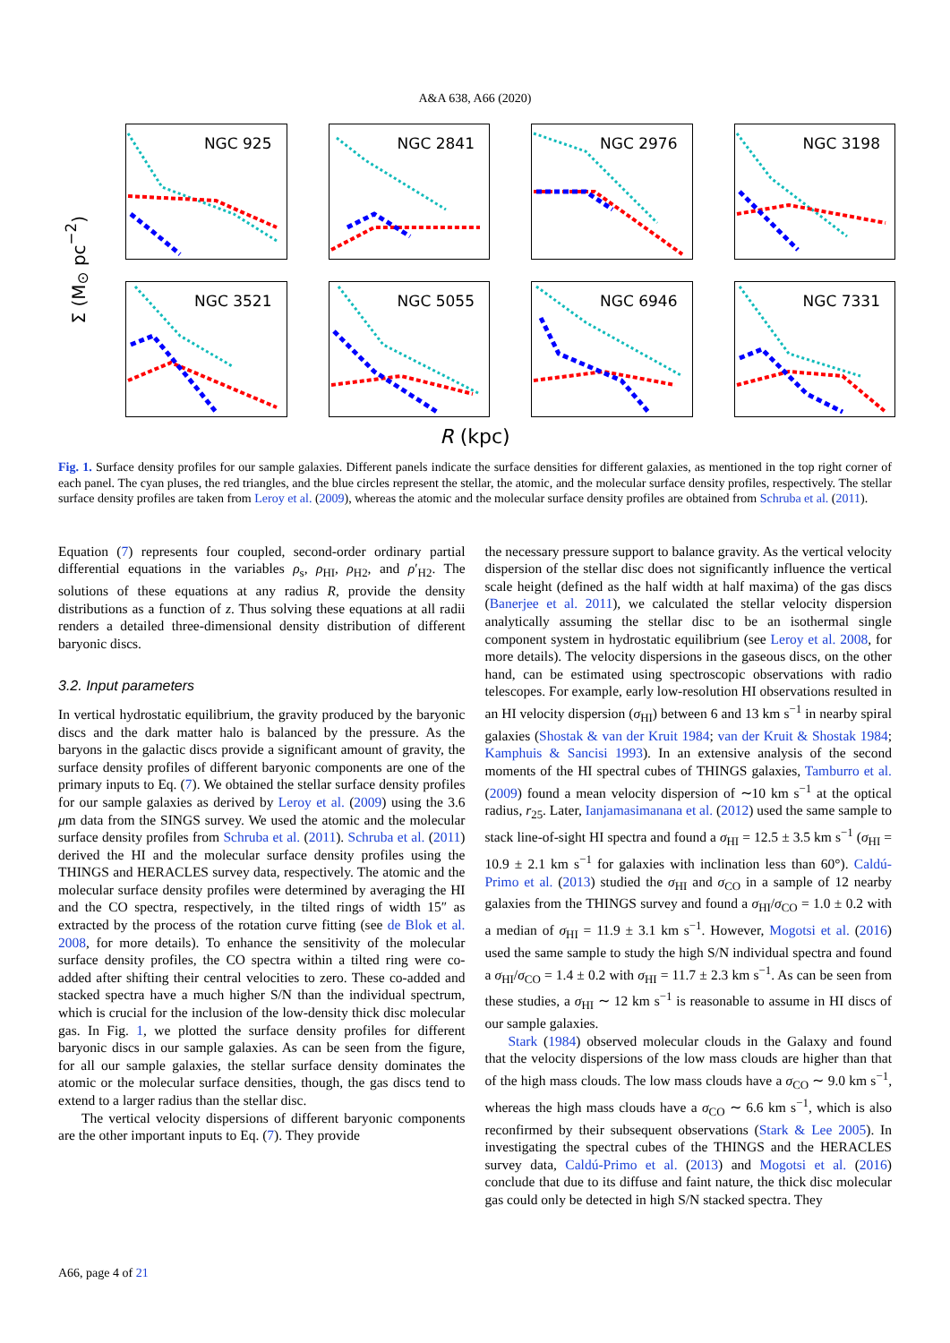A&A 638, A66 (2020)
Σ (M<sub>⊙</sub> pc<sup>−2</sup>)
NGC 925
NGC 2841
NGC 2976
NGC 3198
NGC 3521
NGC 5055
NGC 6946
NGC 7331
R (kpc)
Fig. 1. Surface density profiles for our sample galaxies. Different panels indicate the surface densities for different galaxies, as mentioned in the top right corner of each panel. The cyan pluses, the red triangles, and the blue circles represent the stellar, the atomic, and the molecular surface density profiles, respectively. The stellar surface density profiles are taken from Leroy et al. (2009), whereas the atomic and the molecular surface density profiles are obtained from Schruba et al. (2011).
Equation (7) represents four coupled, second-order ordinary partial differential equations in the variables ρ<sub>s</sub>, ρ<sub>HI</sub>, ρ<sub>H2</sub>, and ρ′<sub>H2</sub>. The solutions of these equations at any radius R, provide the density distributions as a function of z. Thus solving these equations at all radii renders a detailed three-dimensional density distribution of different baryonic discs.
3.2. Input parameters
In vertical hydrostatic equilibrium, the gravity produced by the baryonic discs and the dark matter halo is balanced by the pressure. As the baryons in the galactic discs provide a significant amount of gravity, the surface density profiles of different baryonic components are one of the primary inputs to Eq. (7). We obtained the stellar surface density profiles for our sample galaxies as derived by Leroy et al. (2009) using the 3.6 μm data from the SINGS survey. We used the atomic and the molecular surface density profiles from Schruba et al. (2011). Schruba et al. (2011) derived the HI and the molecular surface density profiles using the THINGS and HERACLES survey data, respectively. The atomic and the molecular surface density profiles were determined by averaging the HI and the CO spectra, respectively, in the tilted rings of width 15″ as extracted by the process of the rotation curve fitting (see de Blok et al. 2008, for more details). To enhance the sensitivity of the molecular surface density profiles, the CO spectra within a tilted ring were co-added after shifting their central velocities to zero. These co-added and stacked spectra have a much higher S/N than the individual spectrum, which is crucial for the inclusion of the low-density thick disc molecular gas. In Fig. 1, we plotted the surface density profiles for different baryonic discs in our sample galaxies. As can be seen from the figure, for all our sample galaxies, the stellar surface density dominates the atomic or the molecular surface densities, though, the gas discs tend to extend to a larger radius than the stellar disc.
The vertical velocity dispersions of different baryonic components are the other important inputs to Eq. (7). They provide
the necessary pressure support to balance gravity. As the vertical velocity dispersion of the stellar disc does not significantly influence the vertical scale height (defined as the half width at half maxima) of the gas discs (Banerjee et al. 2011), we calculated the stellar velocity dispersion analytically assuming the stellar disc to be an isothermal single component system in hydrostatic equilibrium (see Leroy et al. 2008, for more details). The velocity dispersions in the gaseous discs, on the other hand, can be estimated using spectroscopic observations with radio telescopes. For example, early low-resolution HI observations resulted in an HI velocity dispersion (σ<sub>HI</sub>) between 6 and 13 km s<sup>−1</sup> in nearby spiral galaxies (Shostak & van der Kruit 1984; van der Kruit & Shostak 1984; Kamphuis & Sancisi 1993). In an extensive analysis of the second moments of the HI spectral cubes of THINGS galaxies, Tamburro et al. (2009) found a mean velocity dispersion of ∼10 km s<sup>−1</sup> at the optical radius, r<sub>25</sub>. Later, Ianjamasimanana et al. (2012) used the same sample to stack line-of-sight HI spectra and found a σ<sub>HI</sub> = 12.5 ± 3.5 km s<sup>−1</sup> (σ<sub>HI</sub> = 10.9 ± 2.1 km s<sup>−1</sup> for galaxies with inclination less than 60°). Caldú-Primo et al. (2013) studied the σ<sub>HI</sub> and σ<sub>CO</sub> in a sample of 12 nearby galaxies from the THINGS survey and found a σ<sub>HI</sub>/σ<sub>CO</sub> = 1.0 ± 0.2 with a median of σ<sub>HI</sub> = 11.9 ± 3.1 km s<sup>−1</sup>. However, Mogotsi et al. (2016) used the same sample to study the high S/N individual spectra and found a σ<sub>HI</sub>/σ<sub>CO</sub> = 1.4 ± 0.2 with σ<sub>HI</sub> = 11.7 ± 2.3 km s<sup>−1</sup>. As can be seen from these studies, a σ<sub>HI</sub> ∼ 12 km s<sup>−1</sup> is reasonable to assume in HI discs of our sample galaxies.
Stark (1984) observed molecular clouds in the Galaxy and found that the velocity dispersions of the low mass clouds are higher than that of the high mass clouds. The low mass clouds have a σ<sub>CO</sub> ∼ 9.0 km s<sup>−1</sup>, whereas the high mass clouds have a σ<sub>CO</sub> ∼ 6.6 km s<sup>−1</sup>, which is also reconfirmed by their subsequent observations (Stark & Lee 2005). In investigating the spectral cubes of the THINGS and the HERACLES survey data, Caldú-Primo et al. (2013) and Mogotsi et al. (2016) conclude that due to its diffuse and faint nature, the thick disc molecular gas could only be detected in high S/N stacked spectra. They
A66, page 4 of 21